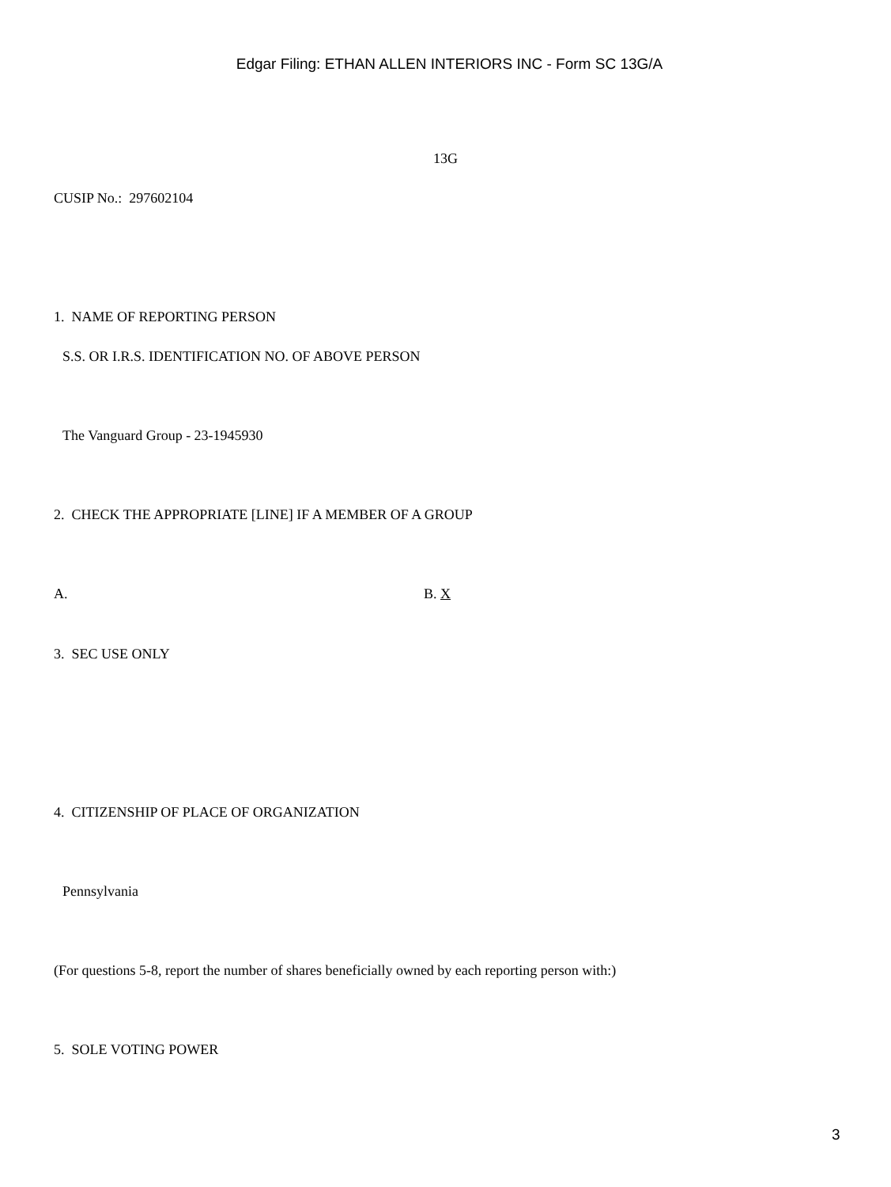Edgar Filing: ETHAN ALLEN INTERIORS INC - Form SC 13G/A
13G
CUSIP No.: 297602104
1. NAME OF REPORTING PERSON
S.S. OR I.R.S. IDENTIFICATION NO. OF ABOVE PERSON
The Vanguard Group - 23-1945930
2. CHECK THE APPROPRIATE [LINE] IF A MEMBER OF A GROUP
A. B. X
3. SEC USE ONLY
4. CITIZENSHIP OF PLACE OF ORGANIZATION
Pennsylvania
(For questions 5-8, report the number of shares beneficially owned by each reporting person with:)
5. SOLE VOTING POWER
3